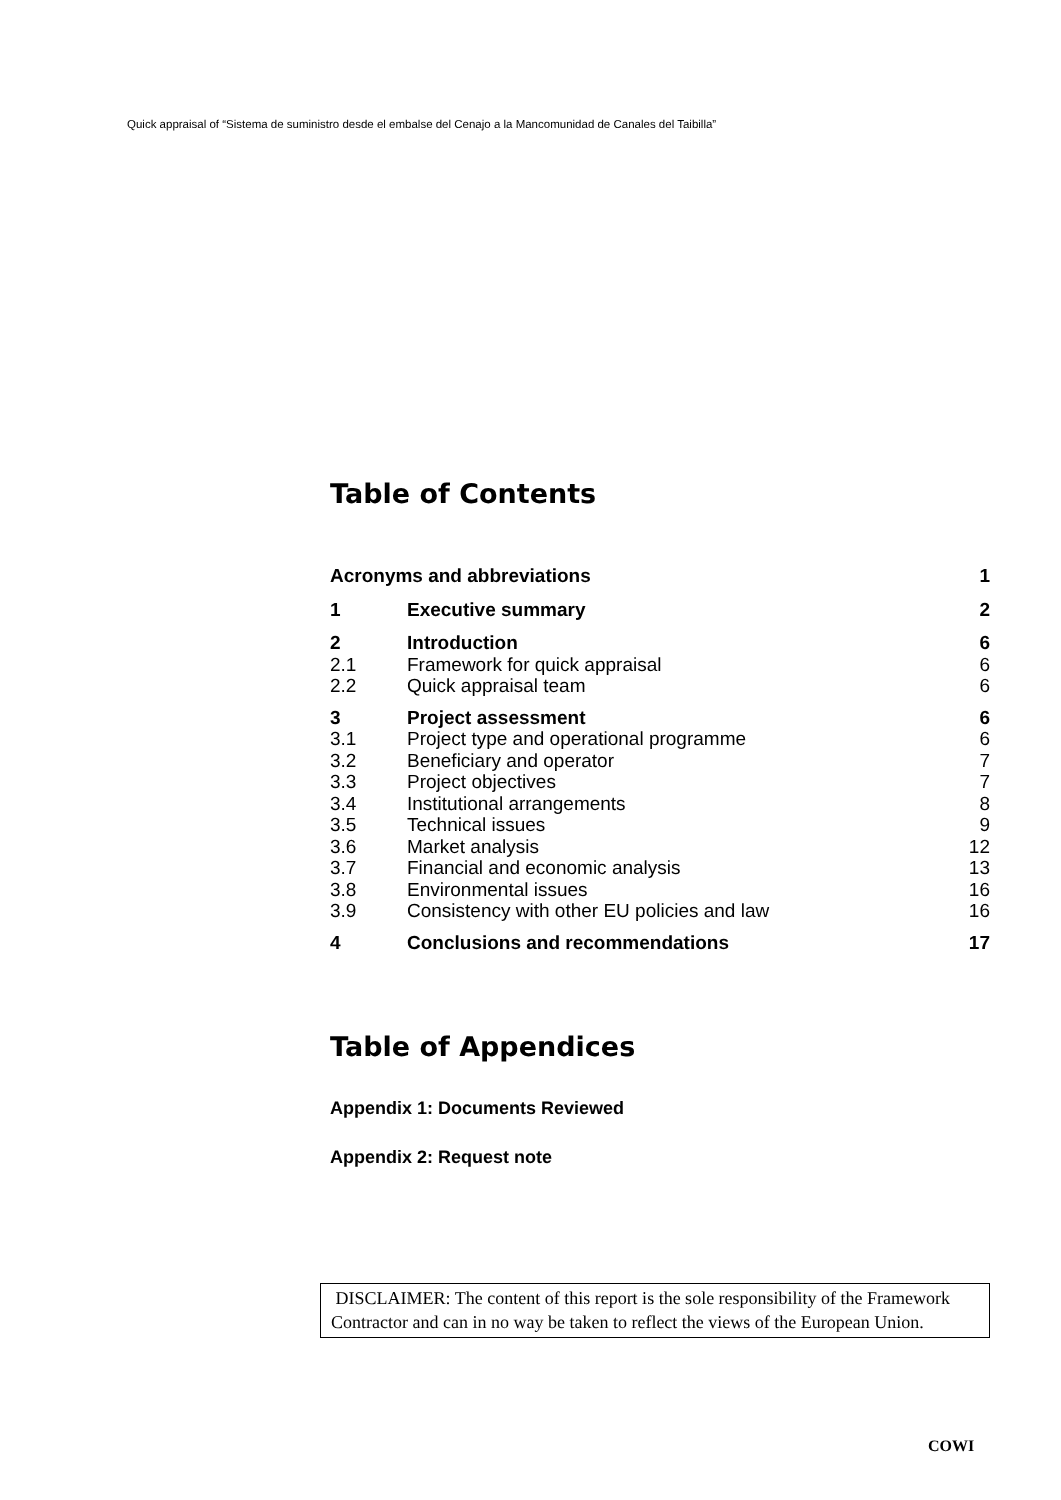Quick appraisal of “Sistema de suministro desde el embalse del Cenajo a la Mancomunidad de Canales del Taibilla”
Table of Contents
| Acronyms and abbreviations | | 1 |
| 1 | Executive summary | 2 |
| 2 | Introduction | 6 |
| 2.1 | Framework for quick appraisal | 6 |
| 2.2 | Quick appraisal team | 6 |
| 3 | Project assessment | 6 |
| 3.1 | Project type and operational programme | 6 |
| 3.2 | Beneficiary and operator | 7 |
| 3.3 | Project objectives | 7 |
| 3.4 | Institutional arrangements | 8 |
| 3.5 | Technical issues | 9 |
| 3.6 | Market analysis | 12 |
| 3.7 | Financial and economic analysis | 13 |
| 3.8 | Environmental issues | 16 |
| 3.9 | Consistency with other EU policies and law | 16 |
| 4 | Conclusions and recommendations | 17 |
Table of Appendices
Appendix 1: Documents Reviewed
Appendix 2: Request note
DISCLAIMER: The content of this report is the sole responsibility of the Framework Contractor and can in no way be taken to reflect the views of the European Union.
COWI